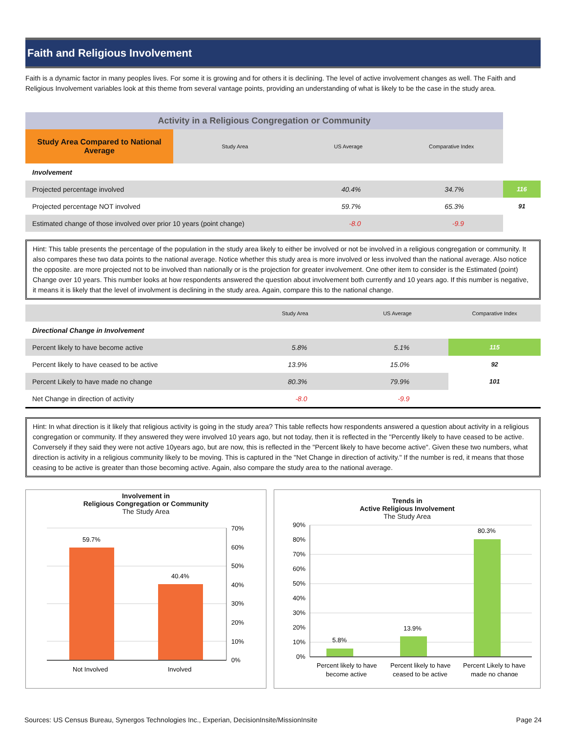Faith and Religious Involvement
Faith is a dynamic factor in many peoples lives. For some it is growing and for others it is declining. The level of active involvement changes as well. The Faith and Religious Involvement variables look at this theme from several vantage points, providing an understanding of what is likely to be the case in the study area.
| Activity in a Religious Congregation or Community | | | | | |
| --- | --- | --- | --- | --- | --- |
| Study Area Compared to National Average | Study Area | US Average | Comparative Index | | |
| Involvement | | | | | |
| Projected percentage involved | | | 40.4% | 34.7% | 116 |
| Projected percentage NOT involved | | 59.7% | 65.3% | 91 | |
| Estimated change of those involved over prior 10 years (point change) | | -8.0 | -9.9 | | |
Hint: This table presents the percentage of the population in the study area likely to either be involved or not be involved in a religious congregation or community. It also compares these two data points to the national average. Notice whether this study area is more involved or less involved than the national average. Also notice the opposite. are more projected not to be involved than nationally or is the projection for greater involvement. One other item to consider is the Estimated (point) Change over 10 years. This number looks at how respondents answered the question about involvement both currently and 10 years ago. If this number is negative, it means it is likely that the level of involvment is declining in the study area. Again, compare this to the national change.
| | Study Area | US Average | Comparative Index |
| Directional Change in Involvement | | | |
| Percent likely to have become active | 5.8% | 5.1% | 115 |
| Percent likely to have ceased to be active | 13.9% | 15.0% | 92 |
| Percent Likely to have made no change | 80.3% | 79.9% | 101 |
| Net Change in direction of activity | -8.0 | -9.9 | |
Hint: In what direction is it likely that religious activity is going in the study area? This table reflects how respondents answered a question about activity in a religious congregation or community. If they answered they were involved 10 years ago, but not today, then it is reflected in the "Percently likely to have ceased to be active. Conversely if they said they were not active 10years ago, but are now, this is reflected in the "Percent likely to have become active". Given these two numbers, what direction is activity in a religious community likely to be moving. This is captured in the "Net Change in direction of activity." If the number is red, it means that those ceasing to be active is greater than those becoming active. Again, also compare the study area to the national average.
Involvement in
Religious Congregation or Community
The Study Area
59.7%
40.4%
70%
60%
50%
40%
30%
20%
10%
0%
Not Involved
Involved
Trends in
Active Religious Involvement
The Study Area
5.8%
13.9%
80.3%
90%
80%
70%
60%
50%
40%
30%
20%
10%
0%
Percent likely to have
become active
Percent likely to have
ceased to be active
Percent Likely to have
made no change
Sources: US Census Bureau, Synergos Technologies Inc., Experian, DecisionInsite/MissionInsite Page 24